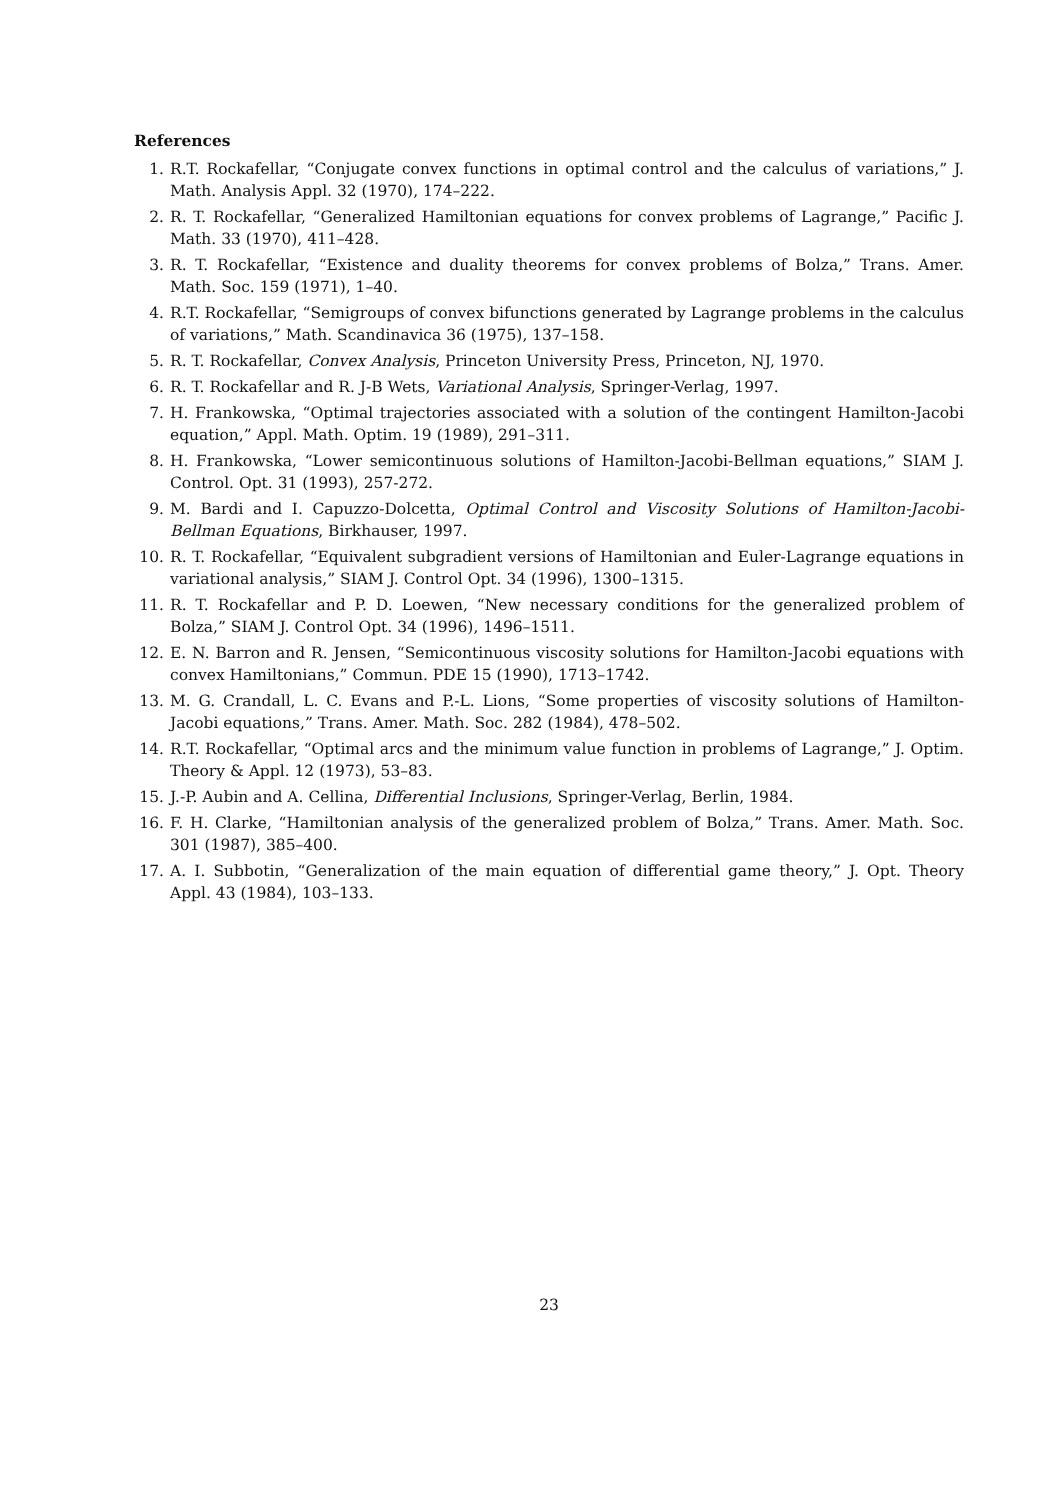References
1. R.T. Rockafellar, “Conjugate convex functions in optimal control and the calculus of variations,” J. Math. Analysis Appl. 32 (1970), 174–222.
2. R. T. Rockafellar, “Generalized Hamiltonian equations for convex problems of Lagrange,” Pacific J. Math. 33 (1970), 411–428.
3. R. T. Rockafellar, “Existence and duality theorems for convex problems of Bolza,” Trans. Amer. Math. Soc. 159 (1971), 1–40.
4. R.T. Rockafellar, “Semigroups of convex bifunctions generated by Lagrange problems in the calculus of variations,” Math. Scandinavica 36 (1975), 137–158.
5. R. T. Rockafellar, Convex Analysis, Princeton University Press, Princeton, NJ, 1970.
6. R. T. Rockafellar and R. J-B Wets, Variational Analysis, Springer-Verlag, 1997.
7. H. Frankowska, “Optimal trajectories associated with a solution of the contingent Hamilton-Jacobi equation,” Appl. Math. Optim. 19 (1989), 291–311.
8. H. Frankowska, “Lower semicontinuous solutions of Hamilton-Jacobi-Bellman equations,” SIAM J. Control. Opt. 31 (1993), 257-272.
9. M. Bardi and I. Capuzzo-Dolcetta, Optimal Control and Viscosity Solutions of Hamilton-Jacobi-Bellman Equations, Birkhauser, 1997.
10. R. T. Rockafellar, “Equivalent subgradient versions of Hamiltonian and Euler-Lagrange equations in variational analysis,” SIAM J. Control Opt. 34 (1996), 1300–1315.
11. R. T. Rockafellar and P. D. Loewen, “New necessary conditions for the generalized problem of Bolza,” SIAM J. Control Opt. 34 (1996), 1496–1511.
12. E. N. Barron and R. Jensen, “Semicontinuous viscosity solutions for Hamilton-Jacobi equations with convex Hamiltonians,” Commun. PDE 15 (1990), 1713–1742.
13. M. G. Crandall, L. C. Evans and P.-L. Lions, “Some properties of viscosity solutions of Hamilton-Jacobi equations,” Trans. Amer. Math. Soc. 282 (1984), 478–502.
14. R.T. Rockafellar, “Optimal arcs and the minimum value function in problems of Lagrange,” J. Optim. Theory & Appl. 12 (1973), 53–83.
15. J.-P. Aubin and A. Cellina, Differential Inclusions, Springer-Verlag, Berlin, 1984.
16. F. H. Clarke, “Hamiltonian analysis of the generalized problem of Bolza,” Trans. Amer. Math. Soc. 301 (1987), 385–400.
17. A. I. Subbotin, “Generalization of the main equation of differential game theory,” J. Opt. Theory Appl. 43 (1984), 103–133.
23